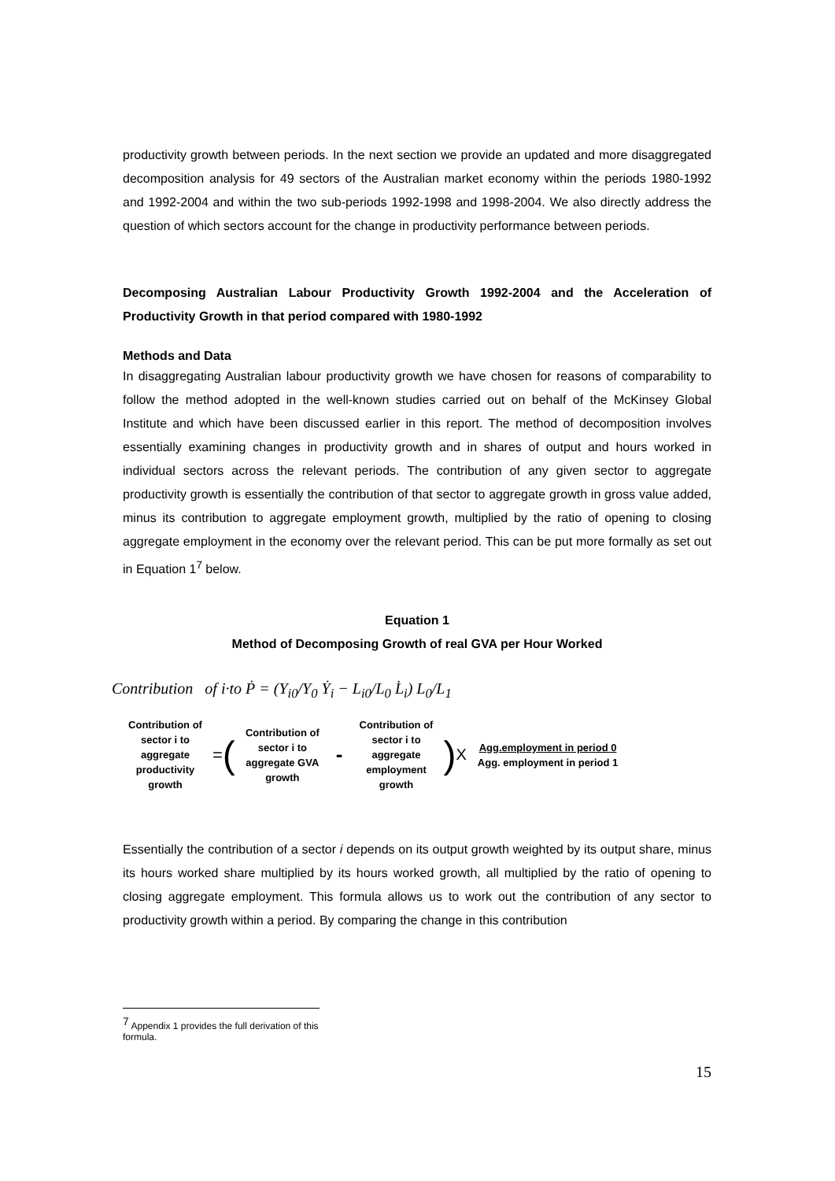productivity growth between periods. In the next section we provide an updated and more disaggregated decomposition analysis for 49 sectors of the Australian market economy within the periods 1980-1992 and 1992-2004 and within the two sub-periods 1992-1998 and 1998-2004. We also directly address the question of which sectors account for the change in productivity performance between periods.
Decomposing Australian Labour Productivity Growth 1992-2004 and the Acceleration of Productivity Growth in that period compared with 1980-1992
Methods and Data
In disaggregating Australian labour productivity growth we have chosen for reasons of comparability to follow the method adopted in the well-known studies carried out on behalf of the McKinsey Global Institute and which have been discussed earlier in this report. The method of decomposition involves essentially examining changes in productivity growth and in shares of output and hours worked in individual sectors across the relevant periods. The contribution of any given sector to aggregate productivity growth is essentially the contribution of that sector to aggregate growth in gross value added, minus its contribution to aggregate employment growth, multiplied by the ratio of opening to closing aggregate employment in the economy over the relevant period. This can be put more formally as set out in Equation 1<sup>7</sup> below.
Equation 1
Method of Decomposing Growth of real GVA per Hour Worked
Contribution of i·to Ṗ = (Y<sub>i0</sub>/Y<sub>0</sub> Ẏ<sub>i</sub> − L<sub>i0</sub>/L<sub>0</sub> L̇<sub>i</sub>) L<sub>0</sub>/L<sub>1</sub>
Contribution of sector i to aggregate productivity growth
= (
Contribution of sector i to aggregate GVA growth
-
Contribution of sector i to aggregate employment growth
) X
Agg.employment in period 0
Agg. employment in period 1
Essentially the contribution of a sector i depends on its output growth weighted by its output share, minus its hours worked share multiplied by its hours worked growth, all multiplied by the ratio of opening to closing aggregate employment. This formula allows us to work out the contribution of any sector to productivity growth within a period. By comparing the change in this contribution
<sup>7</sup> Appendix 1 provides the full derivation of this formula.
15